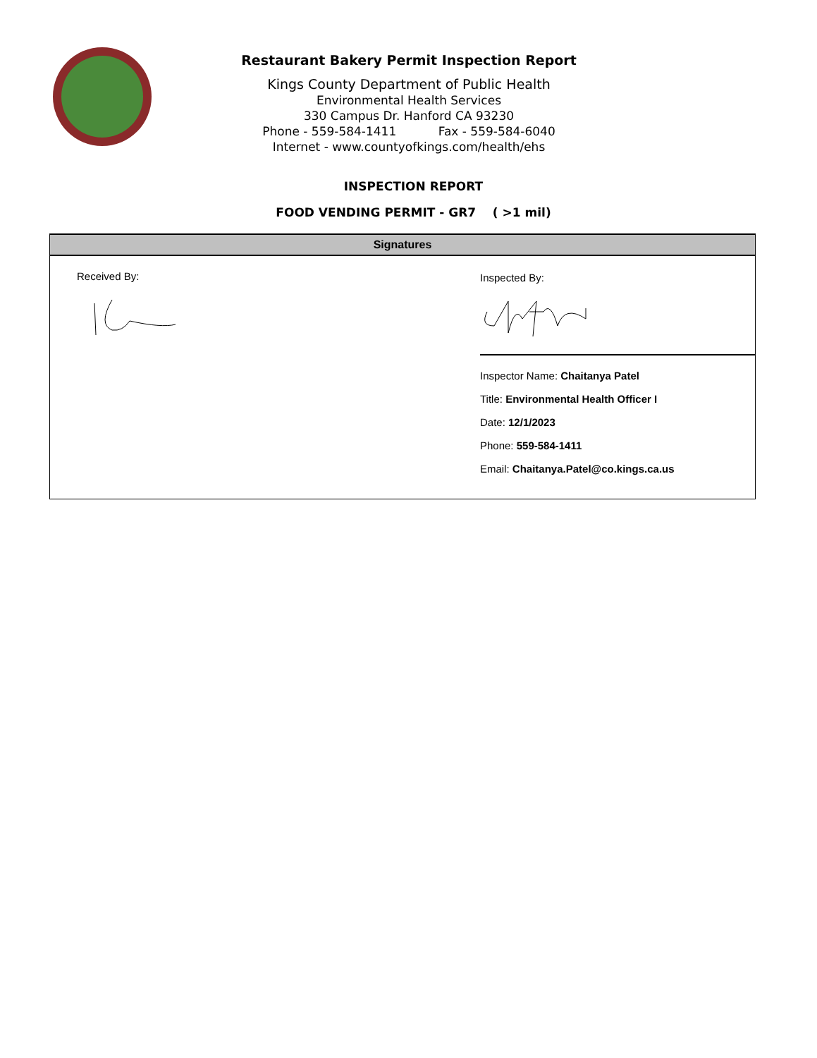Restaurant Bakery Permit Inspection Report
Kings County Department of Public Health
Environmental Health Services
330 Campus Dr. Hanford CA 93230
Phone - 559-584-1411 Fax - 559-584-6040
Internet - www.countyofkings.com/health/ehs
INSPECTION REPORT
FOOD VENDING PERMIT - GR7 ( >1 mil)
Signatures
Received By: Inspected By:
Inspector Name: Chaitanya Patel
Title: Environmental Health Officer I
Date: 12/1/2023
Phone: 559-584-1411
Email: Chaitanya.Patel@co.kings.ca.us